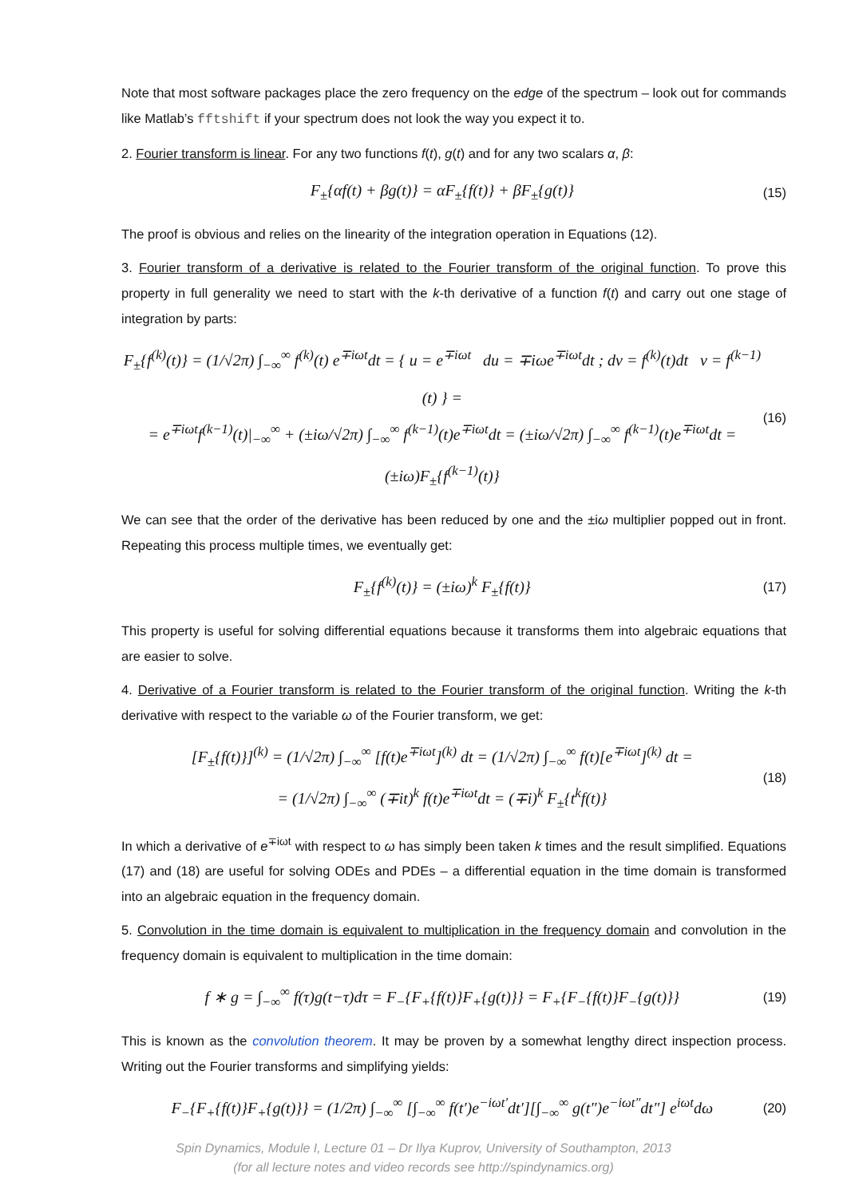Note that most software packages place the zero frequency on the edge of the spectrum – look out for commands like Matlab’s fftshift if your spectrum does not look the way you expect it to.
2. Fourier transform is linear. For any two functions f(t), g(t) and for any two scalars α, β:
F<sub>±</sub>{αf(t) + βg(t)} = αF<sub>±</sub>{f(t)} + βF<sub>±</sub>{g(t)}
(15)
The proof is obvious and relies on the linearity of the integration operation in Equations (12).
3. Fourier transform of a derivative is related to the Fourier transform of the original function. To prove this property in full generality we need to start with the k-th derivative of a function f(t) and carry out one stage of integration by parts:
F<sub>±</sub>{f<sup>(k)</sup>(t)} = (1/√2π) ∫<sub>−∞</sub><sup>∞</sup> f<sup>(k)</sup>(t) e<sup>∓iωt</sup>dt = { u = e<sup>∓iωt</sup> du = ∓iωe<sup>∓iωt</sup>dt ; dv = f<sup>(k)</sup>(t)dt v = f<sup>(k−1)</sup>(t) } =
= e<sup>∓iωt</sup>f<sup>(k−1)</sup>(t)|<sub>−∞</sub><sup>∞</sup> + (±iω/√2π) ∫<sub>−∞</sub><sup>∞</sup> f<sup>(k−1)</sup>(t)e<sup>∓iωt</sup>dt = (±iω/√2π) ∫<sub>−∞</sub><sup>∞</sup> f<sup>(k−1)</sup>(t)e<sup>∓iωt</sup>dt = (±iω)F<sub>±</sub>{f<sup>(k−1)</sup>(t)}
(16)
We can see that the order of the derivative has been reduced by one and the ±iω multiplier popped out in front. Repeating this process multiple times, we eventually get:
F<sub>±</sub>{f<sup>(k)</sup>(t)} = (±iω)<sup>k</sup> F<sub>±</sub>{f(t)}
(17)
This property is useful for solving differential equations because it transforms them into algebraic equations that are easier to solve.
4. Derivative of a Fourier transform is related to the Fourier transform of the original function. Writing the k-th derivative with respect to the variable ω of the Fourier transform, we get:
[F<sub>±</sub>{f(t)}]<sup>(k)</sup> = (1/√2π) ∫<sub>−∞</sub><sup>∞</sup> [f(t)e<sup>∓iωt</sup>]<sup>(k)</sup> dt = (1/√2π) ∫<sub>−∞</sub><sup>∞</sup> f(t)[e<sup>∓iωt</sup>]<sup>(k)</sup> dt =
= (1/√2π) ∫<sub>−∞</sub><sup>∞</sup> (∓it)<sup>k</sup> f(t)e<sup>∓iωt</sup>dt = (∓i)<sup>k</sup> F<sub>±</sub>{t<sup>k</sup>f(t)}
(18)
In which a derivative of e<sup>∓iωt</sup> with respect to ω has simply been taken k times and the result simplified. Equations (17) and (18) are useful for solving ODEs and PDEs – a differential equation in the time domain is transformed into an algebraic equation in the frequency domain.
5. Convolution in the time domain is equivalent to multiplication in the frequency domain and convolution in the frequency domain is equivalent to multiplication in the time domain:
f ∗ g = ∫<sub>−∞</sub><sup>∞</sup> f(τ)g(t−τ)dτ = F<sub>−</sub>{F<sub>+</sub>{f(t)}F<sub>+</sub>{g(t)}} = F<sub>+</sub>{F<sub>−</sub>{f(t)}F<sub>−</sub>{g(t)}}
(19)
This is known as the convolution theorem. It may be proven by a somewhat lengthy direct inspection process. Writing out the Fourier transforms and simplifying yields:
F<sub>−</sub>{F<sub>+</sub>{f(t)}F<sub>+</sub>{g(t)}} = (1/2π) ∫<sub>−∞</sub><sup>∞</sup> [∫<sub>−∞</sub><sup>∞</sup> f(t′)e<sup>−iωt′</sup>dt′][∫<sub>−∞</sub><sup>∞</sup> g(t″)e<sup>−iωt″</sup>dt″] e<sup>iωt</sup>dω
(20)
Spin Dynamics, Module I, Lecture 01 – Dr Ilya Kuprov, University of Southampton, 2013
(for all lecture notes and video records see http://spindynamics.org)